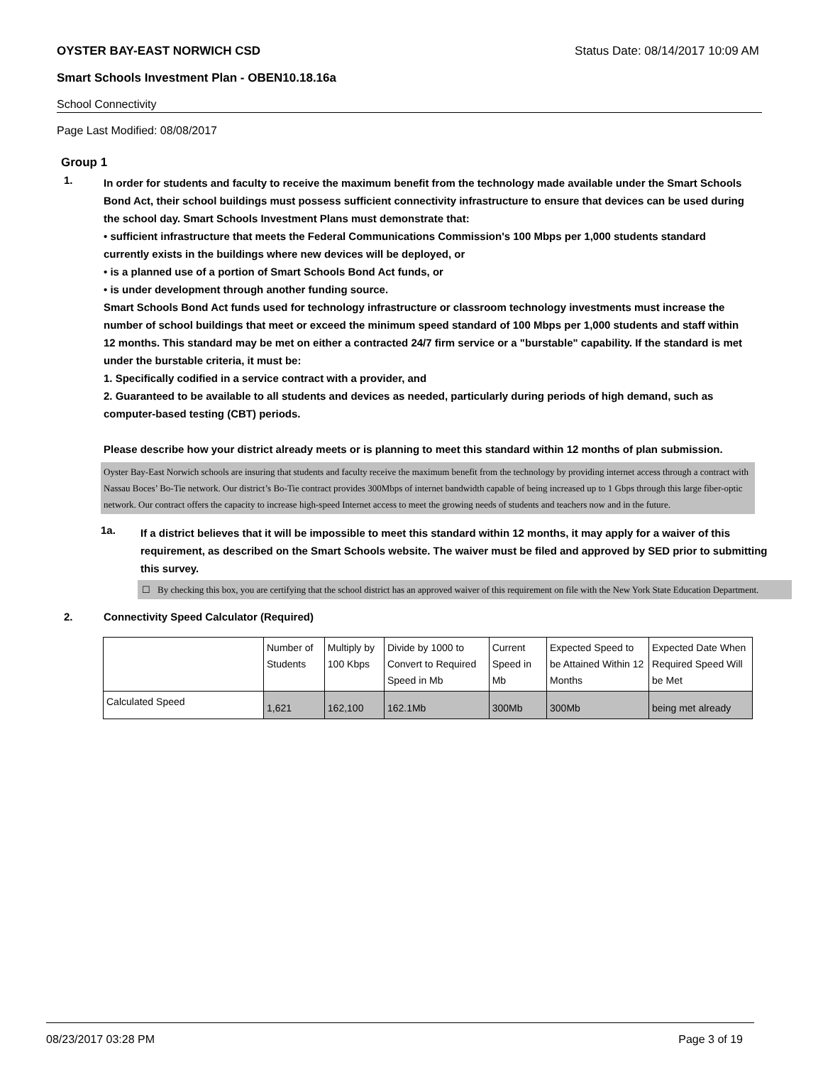OYSTER BAY-EAST NORWICH CSD Status Date: 08/14/2017 10:09 AM
Smart Schools Investment Plan - OBEN10.18.16a
School Connectivity
Page Last Modified: 08/08/2017
Group 1
1.
In order for students and faculty to receive the maximum benefit from the technology made available under the Smart Schools Bond Act, their school buildings must possess sufficient connectivity infrastructure to ensure that devices can be used during the school day. Smart Schools Investment Plans must demonstrate that:
• sufficient infrastructure that meets the Federal Communications Commission's 100 Mbps per 1,000 students standard currently exists in the buildings where new devices will be deployed, or
• is a planned use of a portion of Smart Schools Bond Act funds, or
• is under development through another funding source.
Smart Schools Bond Act funds used for technology infrastructure or classroom technology investments must increase the number of school buildings that meet or exceed the minimum speed standard of 100 Mbps per 1,000 students and staff within 12 months. This standard may be met on either a contracted 24/7 firm service or a "burstable" capability. If the standard is met under the burstable criteria, it must be:
1. Specifically codified in a service contract with a provider, and
2. Guaranteed to be available to all students and devices as needed, particularly during periods of high demand, such as computer-based testing (CBT) periods.
Please describe how your district already meets or is planning to meet this standard within 12 months of plan submission.
Oyster Bay-East Norwich schools are insuring that students and faculty receive the maximum benefit from the technology by providing internet access through a contract with Nassau Boces’ Bo-Tie network. Our district’s Bo-Tie contract provides 300Mbps of internet bandwidth capable of being increased up to 1 Gbps through this large fiber-optic network. Our contract offers the capacity to increase high-speed Internet access to meet the growing needs of students and teachers now and in the future.
1a.
If a district believes that it will be impossible to meet this standard within 12 months, it may apply for a waiver of this requirement, as described on the Smart Schools website. The waiver must be filed and approved by SED prior to submitting this survey.
☐ By checking this box, you are certifying that the school district has an approved waiver of this requirement on file with the New York State Education Department.
2. Connectivity Speed Calculator (Required)
| | Number of Students | Multiply by 100 Kbps | Divide by 1000 to Convert to Required Speed in Mb | Current Speed in Mb | Expected Speed to be Attained Within 12 Months | Expected Date When Required Speed Will be Met |
| Calculated Speed | 1,621 | 162,100 | 162.1Mb | 300Mb | 300Mb | being met already |
08/23/2017 03:28 PM Page 3 of 19